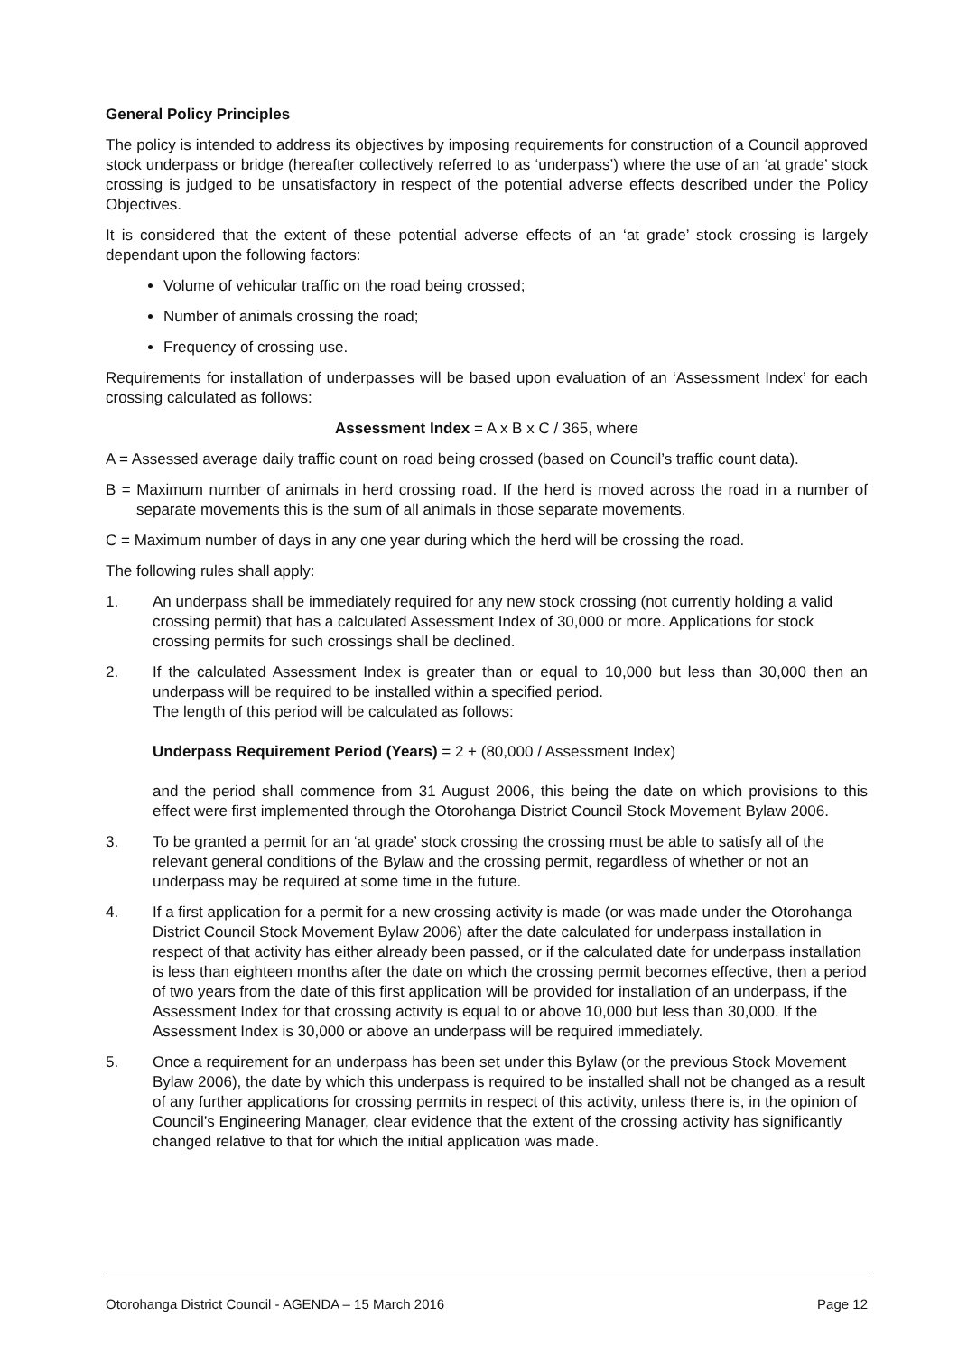General Policy Principles
The policy is intended to address its objectives by imposing requirements for construction of a Council approved stock underpass or bridge (hereafter collectively referred to as ‘underpass’) where the use of an ‘at grade’ stock crossing is judged to be unsatisfactory in respect of the potential adverse effects described under the Policy Objectives.
It is considered that the extent of these potential adverse effects of an ‘at grade’ stock crossing is largely dependant upon the following factors:
Volume of vehicular traffic on the road being crossed;
Number of animals crossing the road;
Frequency of crossing use.
Requirements for installation of underpasses will be based upon evaluation of an ‘Assessment Index’ for each crossing calculated as follows:
Assessment Index = A x B x C / 365, where
A = Assessed average daily traffic count on road being crossed (based on Council’s traffic count data).
B = Maximum number of animals in herd crossing road. If the herd is moved across the road in a number of separate movements this is the sum of all animals in those separate movements.
C = Maximum number of days in any one year during which the herd will be crossing the road.
The following rules shall apply:
1. An underpass shall be immediately required for any new stock crossing (not currently holding a valid crossing permit) that has a calculated Assessment Index of 30,000 or more. Applications for stock crossing permits for such crossings shall be declined.
2. If the calculated Assessment Index is greater than or equal to 10,000 but less than 30,000 then an underpass will be required to be installed within a specified period.
The length of this period will be calculated as follows:
Underpass Requirement Period (Years) = 2 + (80,000 / Assessment Index)
and the period shall commence from 31 August 2006, this being the date on which provisions to this effect were first implemented through the Otorohanga District Council Stock Movement Bylaw 2006.
3. To be granted a permit for an ‘at grade’ stock crossing the crossing must be able to satisfy all of the relevant general conditions of the Bylaw and the crossing permit, regardless of whether or not an underpass may be required at some time in the future.
4. If a first application for a permit for a new crossing activity is made (or was made under the Otorohanga District Council Stock Movement Bylaw 2006) after the date calculated for underpass installation in respect of that activity has either already been passed, or if the calculated date for underpass installation is less than eighteen months after the date on which the crossing permit becomes effective, then a period of two years from the date of this first application will be provided for installation of an underpass, if the Assessment Index for that crossing activity is equal to or above 10,000 but less than 30,000. If the Assessment Index is 30,000 or above an underpass will be required immediately.
5. Once a requirement for an underpass has been set under this Bylaw (or the previous Stock Movement Bylaw 2006), the date by which this underpass is required to be installed shall not be changed as a result of any further applications for crossing permits in respect of this activity, unless there is, in the opinion of Council’s Engineering Manager, clear evidence that the extent of the crossing activity has significantly changed relative to that for which the initial application was made.
Otorohanga District Council - AGENDA – 15 March 2016 Page 12